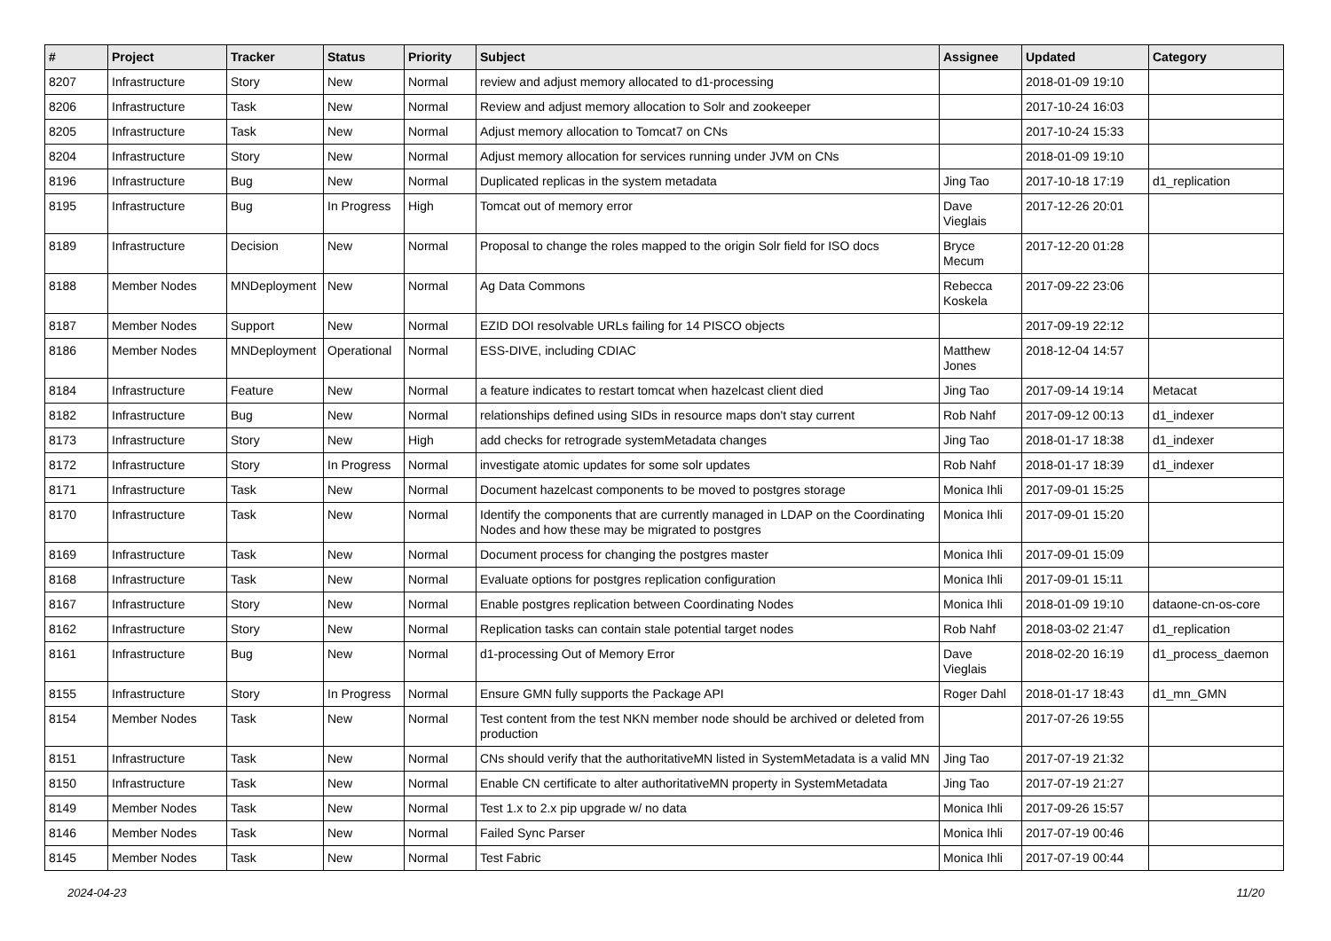| # | Project | Tracker | Status | Priority | Subject | Assignee | Updated | Category |
| --- | --- | --- | --- | --- | --- | --- | --- | --- |
| 8207 | Infrastructure | Story | New | Normal | review and adjust memory allocated to d1-processing | | 2018-01-09 19:10 | |
| 8206 | Infrastructure | Task | New | Normal | Review and adjust memory allocation to Solr and zookeeper | | 2017-10-24 16:03 | |
| 8205 | Infrastructure | Task | New | Normal | Adjust memory allocation to Tomcat7 on CNs | | 2017-10-24 15:33 | |
| 8204 | Infrastructure | Story | New | Normal | Adjust memory allocation for services running under JVM on CNs | | 2018-01-09 19:10 | |
| 8196 | Infrastructure | Bug | New | Normal | Duplicated replicas in the system metadata | Jing Tao | 2017-10-18 17:19 | d1_replication |
| 8195 | Infrastructure | Bug | In Progress | High | Tomcat out of memory error | Dave Vieglais | 2017-12-26 20:01 | |
| 8189 | Infrastructure | Decision | New | Normal | Proposal to change the roles mapped to the origin Solr field for ISO docs | Bryce Mecum | 2017-12-20 01:28 | |
| 8188 | Member Nodes | MNDeployment | New | Normal | Ag Data Commons | Rebecca Koskela | 2017-09-22 23:06 | |
| 8187 | Member Nodes | Support | New | Normal | EZID DOI resolvable URLs failing for 14 PISCO objects | | 2017-09-19 22:12 | |
| 8186 | Member Nodes | MNDeployment | Operational | Normal | ESS-DIVE, including CDIAC | Matthew Jones | 2018-12-04 14:57 | |
| 8184 | Infrastructure | Feature | New | Normal | a feature indicates to restart tomcat when hazelcast client died | Jing Tao | 2017-09-14 19:14 | Metacat |
| 8182 | Infrastructure | Bug | New | Normal | relationships defined using SIDs in resource maps don't stay current | Rob Nahf | 2017-09-12 00:13 | d1_indexer |
| 8173 | Infrastructure | Story | New | High | add checks for retrograde systemMetadata changes | Jing Tao | 2018-01-17 18:38 | d1_indexer |
| 8172 | Infrastructure | Story | In Progress | Normal | investigate atomic updates for some solr updates | Rob Nahf | 2018-01-17 18:39 | d1_indexer |
| 8171 | Infrastructure | Task | New | Normal | Document hazelcast components to be moved to postgres storage | Monica Ihli | 2017-09-01 15:25 | |
| 8170 | Infrastructure | Task | New | Normal | Identify the components that are currently managed in LDAP on the Coordinating Nodes and how these may be migrated to postgres | Monica Ihli | 2017-09-01 15:20 | |
| 8169 | Infrastructure | Task | New | Normal | Document process for changing the postgres master | Monica Ihli | 2017-09-01 15:09 | |
| 8168 | Infrastructure | Task | New | Normal | Evaluate options for postgres replication configuration | Monica Ihli | 2017-09-01 15:11 | |
| 8167 | Infrastructure | Story | New | Normal | Enable postgres replication between Coordinating Nodes | Monica Ihli | 2018-01-09 19:10 | dataone-cn-os-core |
| 8162 | Infrastructure | Story | New | Normal | Replication tasks can contain stale potential target nodes | Rob Nahf | 2018-03-02 21:47 | d1_replication |
| 8161 | Infrastructure | Bug | New | Normal | d1-processing Out of Memory Error | Dave Vieglais | 2018-02-20 16:19 | d1_process_daemon |
| 8155 | Infrastructure | Story | In Progress | Normal | Ensure GMN fully supports the Package API | Roger Dahl | 2018-01-17 18:43 | d1_mn_GMN |
| 8154 | Member Nodes | Task | New | Normal | Test content from the test NKN member node should be archived or deleted from production | | 2017-07-26 19:55 | |
| 8151 | Infrastructure | Task | New | Normal | CNs should verify that the authoritativeMN listed in SystemMetadata is a valid MN | Jing Tao | 2017-07-19 21:32 | |
| 8150 | Infrastructure | Task | New | Normal | Enable CN certificate to alter authoritativeMN property in SystemMetadata | Jing Tao | 2017-07-19 21:27 | |
| 8149 | Member Nodes | Task | New | Normal | Test 1.x to 2.x pip upgrade w/ no data | Monica Ihli | 2017-09-26 15:57 | |
| 8146 | Member Nodes | Task | New | Normal | Failed Sync Parser | Monica Ihli | 2017-07-19 00:46 | |
| 8145 | Member Nodes | Task | New | Normal | Test Fabric | Monica Ihli | 2017-07-19 00:44 | |
2024-04-23 11/20